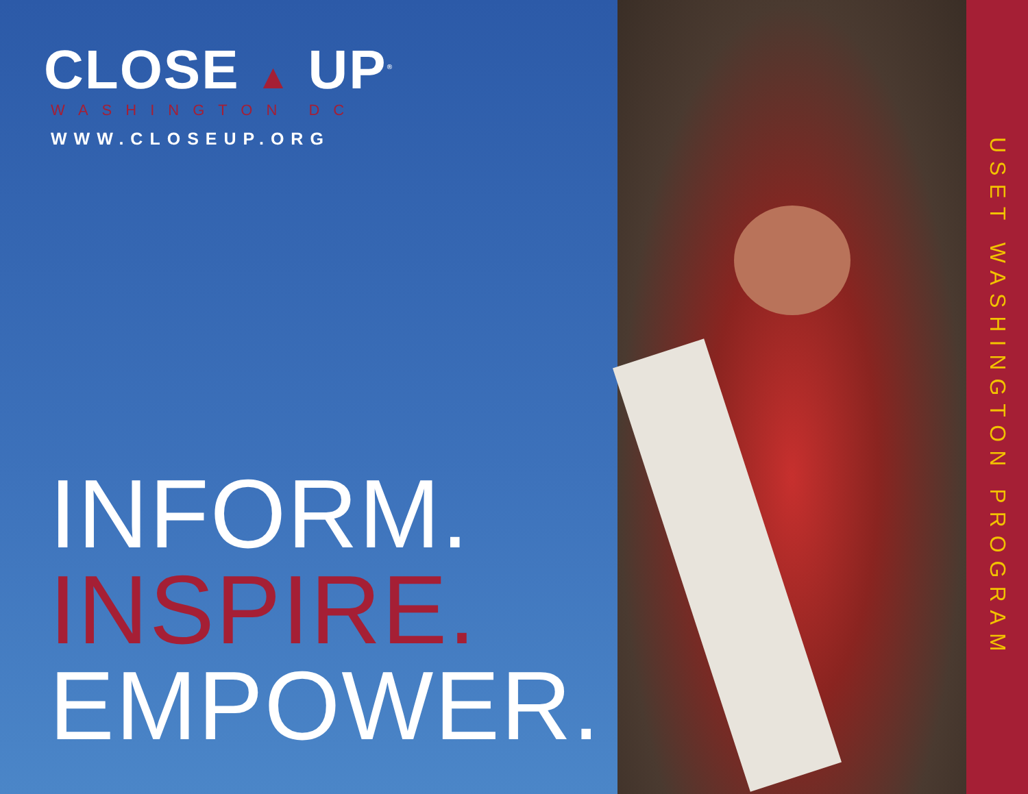CLOSE ▲ UP<sup>®</sup>
WASHINGTON DC
WWW.CLOSEUP.ORG
INFORM.
INSPIRE.
EMPOWER.
USET WASHINGTON PROGRAM